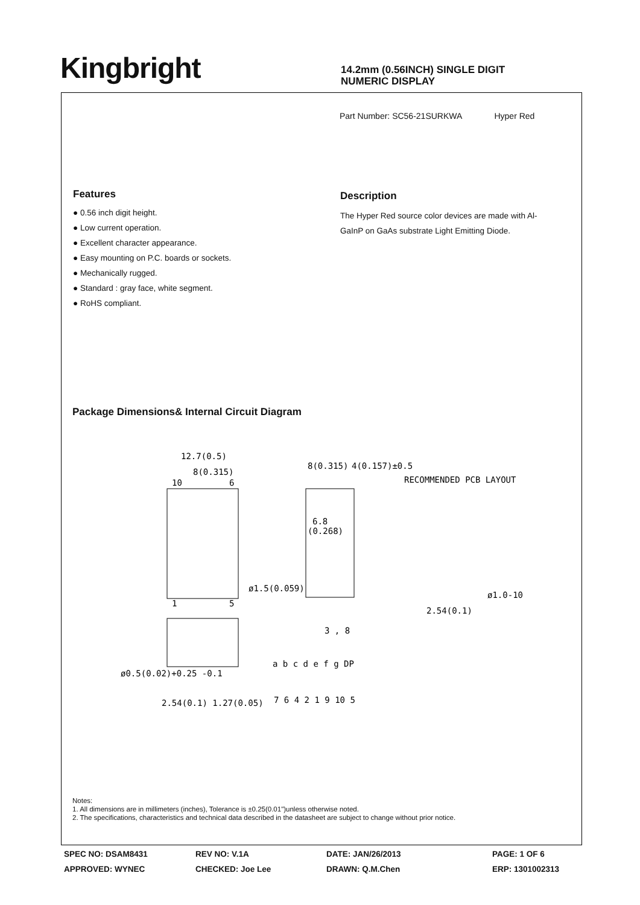Kingbright
14.2mm (0.56INCH) SINGLE DIGIT
NUMERIC DISPLAY
Part Number: SC56-21SURKWA Hyper Red
Features
● 0.56 inch digit height.
● Low current operation.
● Excellent character appearance.
● Easy mounting on P.C. boards or sockets.
● Mechanically rugged.
● Standard : gray face, white segment.
● RoHS compliant.
Description
The Hyper Red source color devices are made with Al-GaInP on GaAs substrate Light Emitting Diode.
Package Dimensions& Internal Circuit Diagram
12.7(0.5)
8(0.315)
10
6
1
5
ø1.5(0.059)
8(0.315)
4(0.157)±0.5
6.8
(0.268)
RECOMMENDED PCB LAYOUT
ø1.0-10
2.54(0.1)
3 , 8
a b c d e f g DP
7 6 4 2 1 9 10 5
ø0.5(0.02)+0.25 -0.1
2.54(0.1) 1.27(0.05)
Notes:
1. All dimensions are in millimeters (inches), Tolerance is ±0.25(0.01")unless otherwise noted.
2. The specifications, characteristics and technical data described in the datasheet are subject to change without prior notice.
SPEC NO: DSAM8431
REV NO: V.1A
DATE: JAN/26/2013
PAGE: 1 OF 6
APPROVED: WYNEC
CHECKED: Joe Lee
DRAWN: Q.M.Chen
ERP: 1301002313